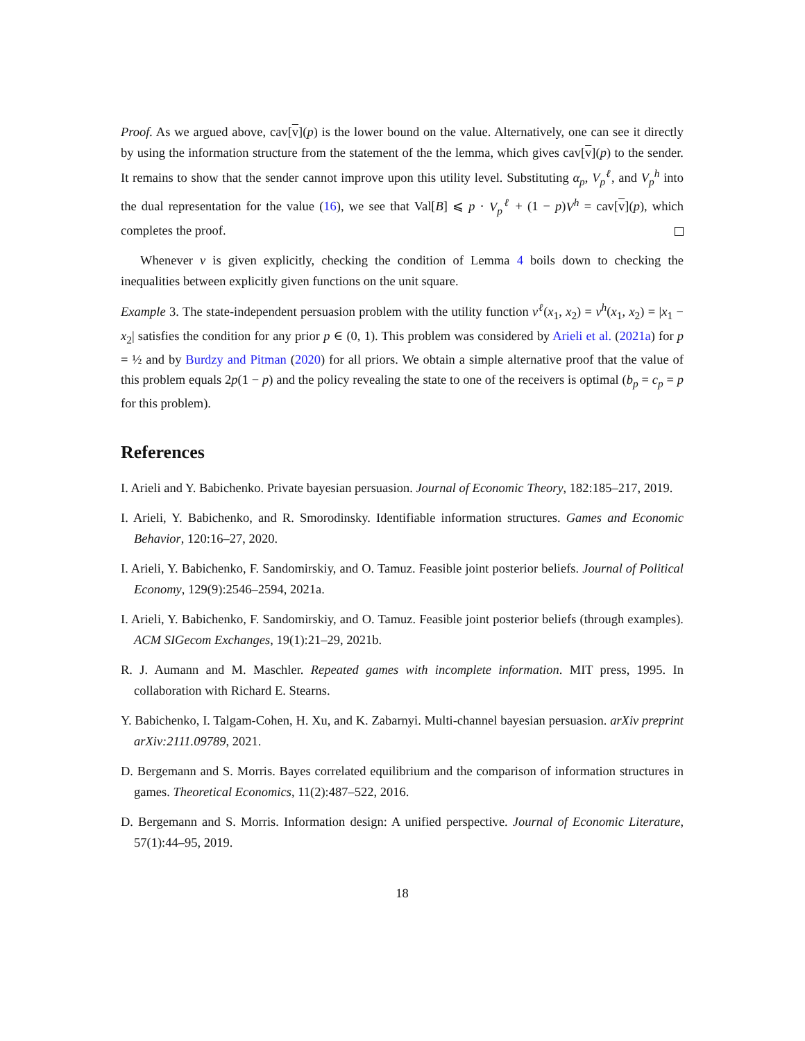Proof. As we argued above, cav[v](p) is the lower bound on the value. Alternatively, one can see it directly by using the information structure from the statement of the the lemma, which gives cav[v](p) to the sender. It remains to show that the sender cannot improve upon this utility level. Substituting α<sub>p</sub>, V<sub>p</sub><sup>ℓ</sup>, and V<sub>p</sub><sup>h</sup> into the dual representation for the value (16), we see that Val[B] ⩽ p · V<sub>p</sub><sup>ℓ</sup> + (1 − p)V<sup>h</sup> = cav[v](p), which completes the proof.
Whenever v is given explicitly, checking the condition of Lemma 4 boils down to checking the inequalities between explicitly given functions on the unit square.
Example 3. The state-independent persuasion problem with the utility function v<sup>ℓ</sup>(x<sub>1</sub>, x<sub>2</sub>) = v<sup>h</sup>(x<sub>1</sub>, x<sub>2</sub>) = |x<sub>1</sub> − x<sub>2</sub>| satisfies the condition for any prior p ∈ (0, 1). This problem was considered by Arieli et al. (2021a) for p = ½ and by Burdzy and Pitman (2020) for all priors. We obtain a simple alternative proof that the value of this problem equals 2p(1 − p) and the policy revealing the state to one of the receivers is optimal (b<sub>p</sub> = c<sub>p</sub> = p for this problem).
References
I. Arieli and Y. Babichenko. Private bayesian persuasion. Journal of Economic Theory, 182:185–217, 2019.
I. Arieli, Y. Babichenko, and R. Smorodinsky. Identifiable information structures. Games and Economic Behavior, 120:16–27, 2020.
I. Arieli, Y. Babichenko, F. Sandomirskiy, and O. Tamuz. Feasible joint posterior beliefs. Journal of Political Economy, 129(9):2546–2594, 2021a.
I. Arieli, Y. Babichenko, F. Sandomirskiy, and O. Tamuz. Feasible joint posterior beliefs (through examples). ACM SIGecom Exchanges, 19(1):21–29, 2021b.
R. J. Aumann and M. Maschler. Repeated games with incomplete information. MIT press, 1995. In collaboration with Richard E. Stearns.
Y. Babichenko, I. Talgam-Cohen, H. Xu, and K. Zabarnyi. Multi-channel bayesian persuasion. arXiv preprint arXiv:2111.09789, 2021.
D. Bergemann and S. Morris. Bayes correlated equilibrium and the comparison of information structures in games. Theoretical Economics, 11(2):487–522, 2016.
D. Bergemann and S. Morris. Information design: A unified perspective. Journal of Economic Literature, 57(1):44–95, 2019.
18